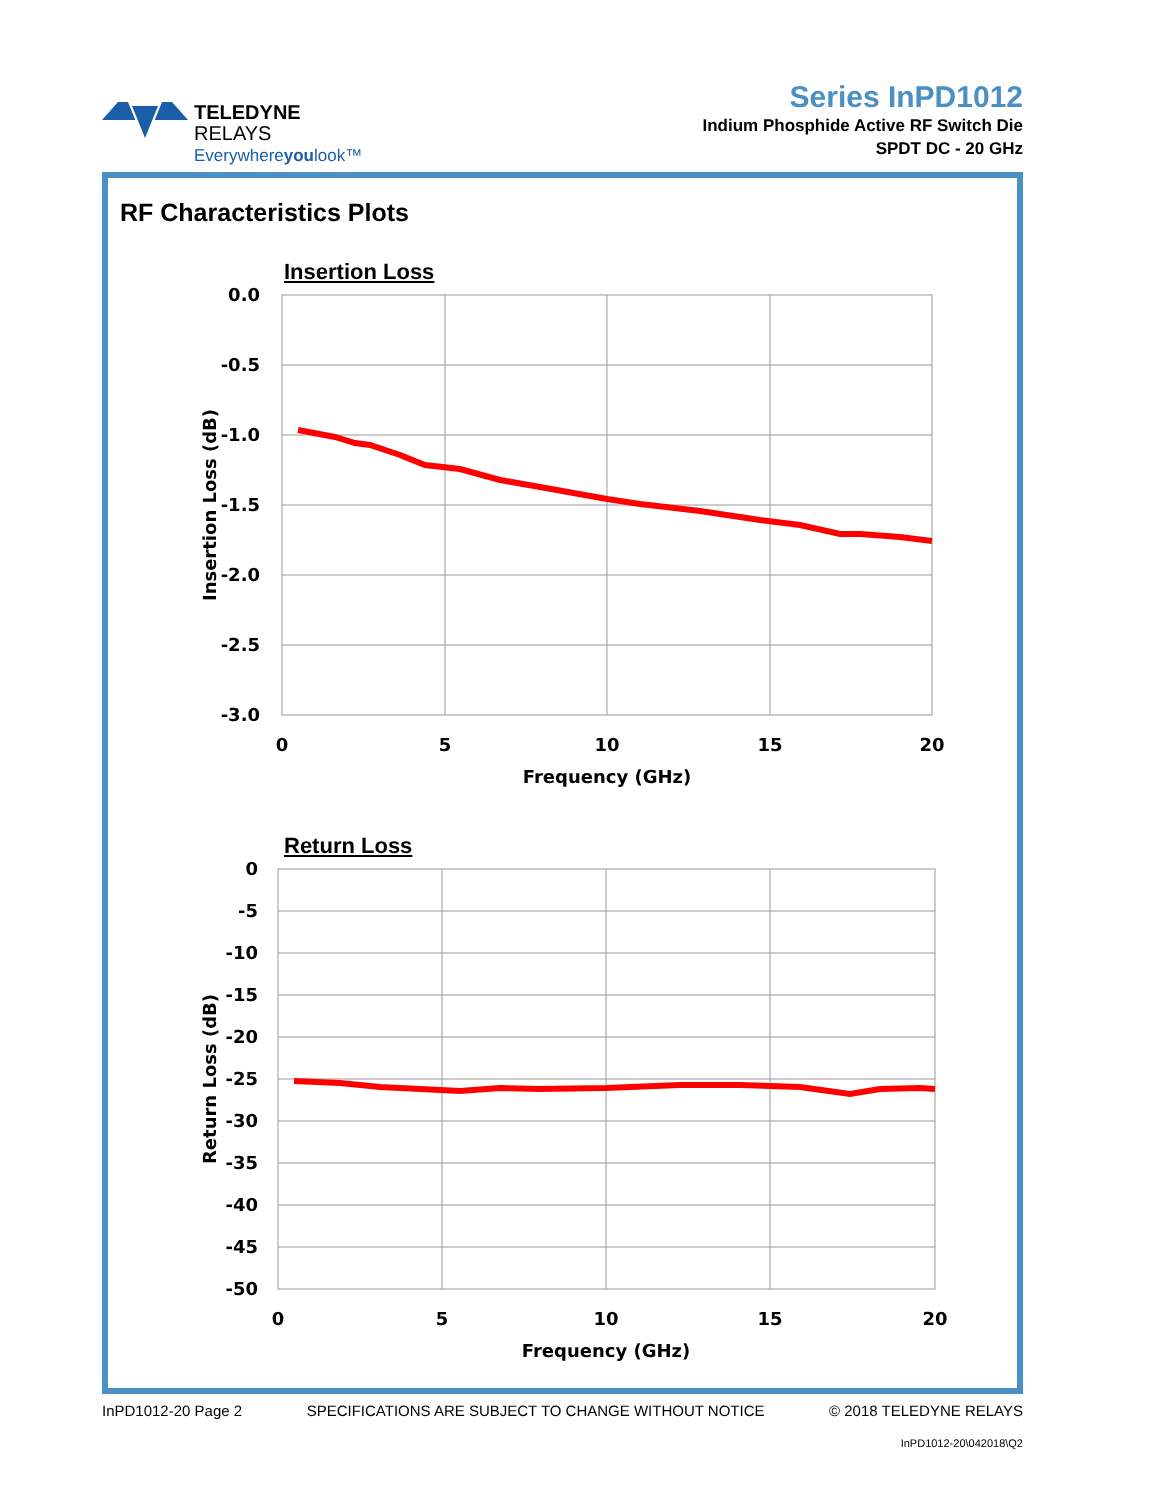TELEDYNE
RELAYS
Everywhereyoulook™
Series InPD1012
Indium Phosphide Active RF Switch Die
SPDT DC - 20 GHz
RF Characteristics Plots
Insertion Loss
0.0
-0.5
-1.0
-1.5
-2.0
-2.5
-3.0
0
5
10
15
20
Frequency (GHz)
Insertion Loss (dB)
Return Loss
0
-5
-10
-15
-20
-25
-30
-35
-40
-45
-50
0
5
10
15
20
Frequency (GHz)
Return Loss (dB)
InPD1012-20 Page 2 SPECIFICATIONS ARE SUBJECT TO CHANGE WITHOUT NOTICE © 2018 TELEDYNE RELAYS
InPD1012-20\042018\Q2